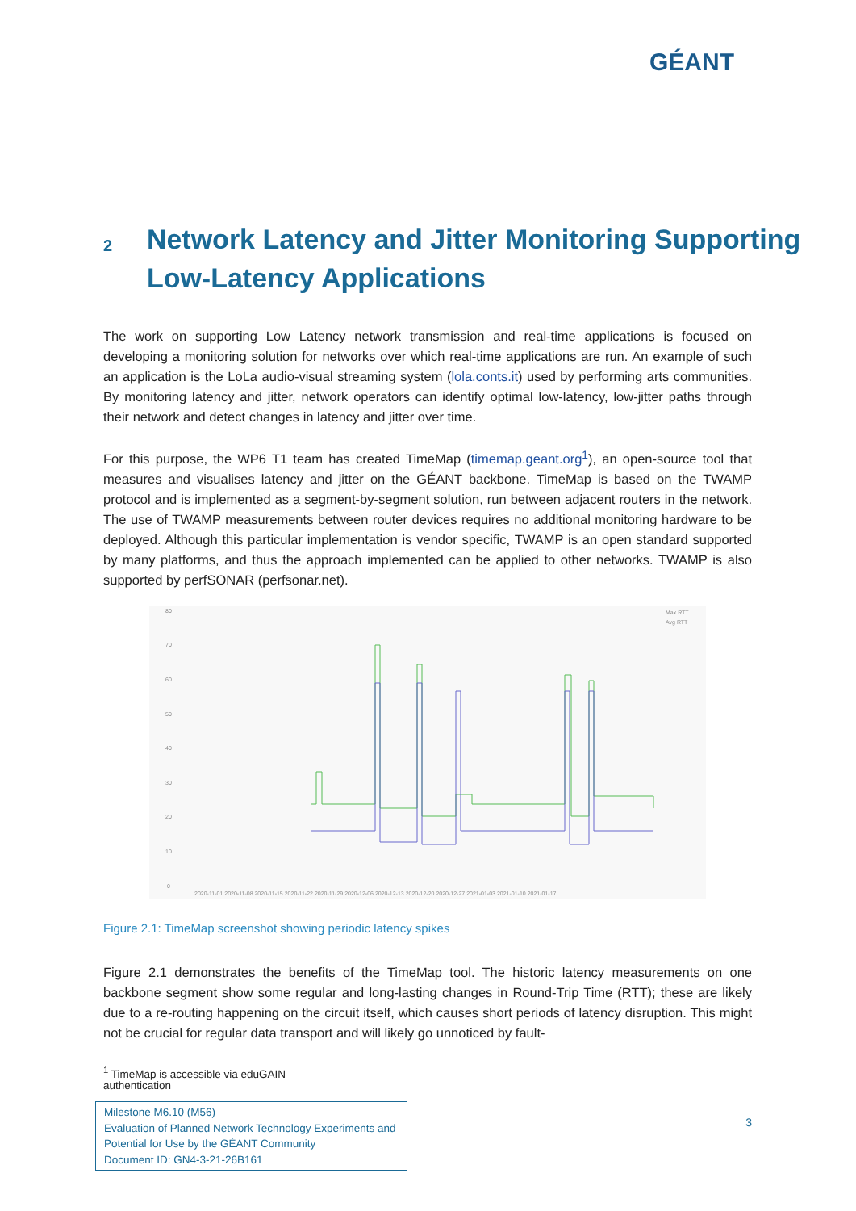GÉANT
2 Network Latency and Jitter Monitoring Supporting Low-Latency Applications
The work on supporting Low Latency network transmission and real-time applications is focused on developing a monitoring solution for networks over which real-time applications are run. An example of such an application is the LoLa audio-visual streaming system (lola.conts.it) used by performing arts communities. By monitoring latency and jitter, network operators can identify optimal low-latency, low-jitter paths through their network and detect changes in latency and jitter over time.
For this purpose, the WP6 T1 team has created TimeMap (timemap.geant.org<sup>1</sup>), an open-source tool that measures and visualises latency and jitter on the GÉANT backbone. TimeMap is based on the TWAMP protocol and is implemented as a segment-by-segment solution, run between adjacent routers in the network. The use of TWAMP measurements between router devices requires no additional monitoring hardware to be deployed. Although this particular implementation is vendor specific, TWAMP is an open standard supported by many platforms, and thus the approach implemented can be applied to other networks. TWAMP is also supported by perfSONAR (perfsonar.net).
Max RTT
Avg RTT
80
70
60
50
40
30
20
10
0
2020-11-01 2020-11-08 2020-11-15 2020-11-22 2020-11-29 2020-12-06 2020-12-13 2020-12-20 2020-12-27 2021-01-03 2021-01-10 2021-01-17
Figure 2.1: TimeMap screenshot showing periodic latency spikes
Figure 2.1 demonstrates the benefits of the TimeMap tool. The historic latency measurements on one backbone segment show some regular and long-lasting changes in Round-Trip Time (RTT); these are likely due to a re-routing happening on the circuit itself, which causes short periods of latency disruption. This might not be crucial for regular data transport and will likely go unnoticed by fault-
<sup>1</sup> TimeMap is accessible via eduGAIN authentication
Milestone M6.10 (M56)
Evaluation of Planned Network Technology Experiments and Potential for Use by the GÉANT Community
Document ID: GN4-3-21-26B161
3